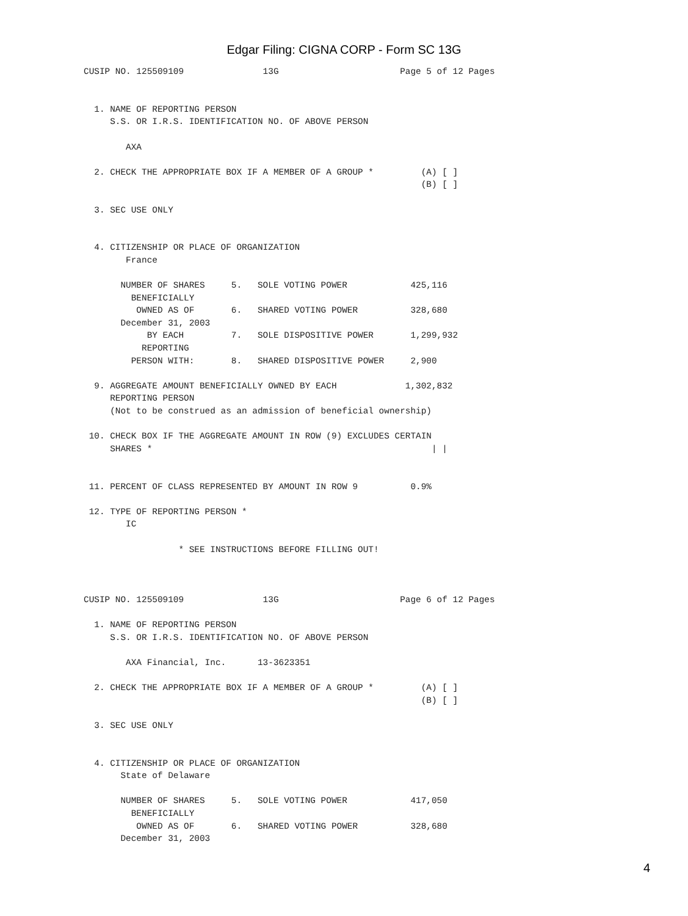Edgar Filing: CIGNA CORP - Form SC 13G
CUSIP NO. 125509109               13G                       Page 5 of 12 Pages


  1. NAME OF REPORTING PERSON
     S.S. OR I.R.S. IDENTIFICATION NO. OF ABOVE PERSON

        AXA

  2. CHECK THE APPROPRIATE BOX IF A MEMBER OF A GROUP *         (A) [ ]
                                                                (B) [ ]

  3. SEC USE ONLY


  4. CITIZENSHIP OR PLACE OF ORGANIZATION
        France

       NUMBER OF SHARES     5.   SOLE VOTING POWER            425,116
         BENEFICIALLY
          OWNED AS OF       6.   SHARED VOTING POWER          328,680
       December 31, 2003
            BY EACH         7.   SOLE DISPOSITIVE POWER       1,299,932
           REPORTING
         PERSON WITH:       8.   SHARED DISPOSITIVE POWER     2,900

  9. AGGREGATE AMOUNT BENEFICIALLY OWNED BY EACH             1,302,832
     REPORTING PERSON
     (Not to be construed as an admission of beneficial ownership)

 10. CHECK BOX IF THE AGGREGATE AMOUNT IN ROW (9) EXCLUDES CERTAIN
     SHARES *                                                     | |


 11. PERCENT OF CLASS REPRESENTED BY AMOUNT IN ROW 9          0.9%

 12. TYPE OF REPORTING PERSON *
        IC

                  * SEE INSTRUCTIONS BEFORE FILLING OUT!



CUSIP NO. 125509109               13G                       Page 6 of 12 Pages

  1. NAME OF REPORTING PERSON
     S.S. OR I.R.S. IDENTIFICATION NO. OF ABOVE PERSON

        AXA Financial, Inc.      13-3623351

  2. CHECK THE APPROPRIATE BOX IF A MEMBER OF A GROUP *         (A) [ ]
                                                                (B) [ ]

  3. SEC USE ONLY


  4. CITIZENSHIP OR PLACE OF ORGANIZATION
       State of Delaware

       NUMBER OF SHARES     5.   SOLE VOTING POWER            417,050
         BENEFICIALLY
          OWNED AS OF       6.   SHARED VOTING POWER          328,680
       December 31, 2003
4